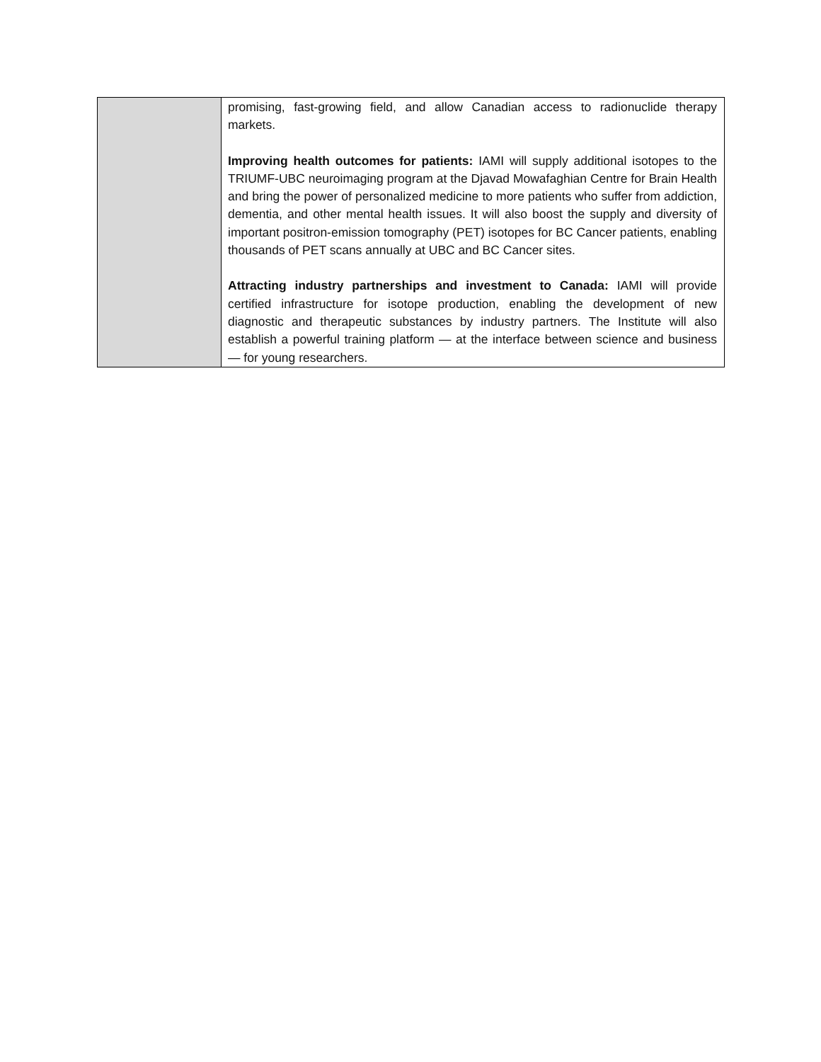| | promising, fast-growing field, and allow Canadian access to radionuclide therapy markets. Improving health outcomes for patients: IAMI will supply additional isotopes to the TRIUMF-UBC neuroimaging program at the Djavad Mowafaghian Centre for Brain Health and bring the power of personalized medicine to more patients who suffer from addiction, dementia, and other mental health issues. It will also boost the supply and diversity of important positron-emission tomography (PET) isotopes for BC Cancer patients, enabling thousands of PET scans annually at UBC and BC Cancer sites. Attracting industry partnerships and investment to Canada: IAMI will provide certified infrastructure for isotope production, enabling the development of new diagnostic and therapeutic substances by industry partners. The Institute will also establish a powerful training platform — at the interface between science and business — for young researchers. |